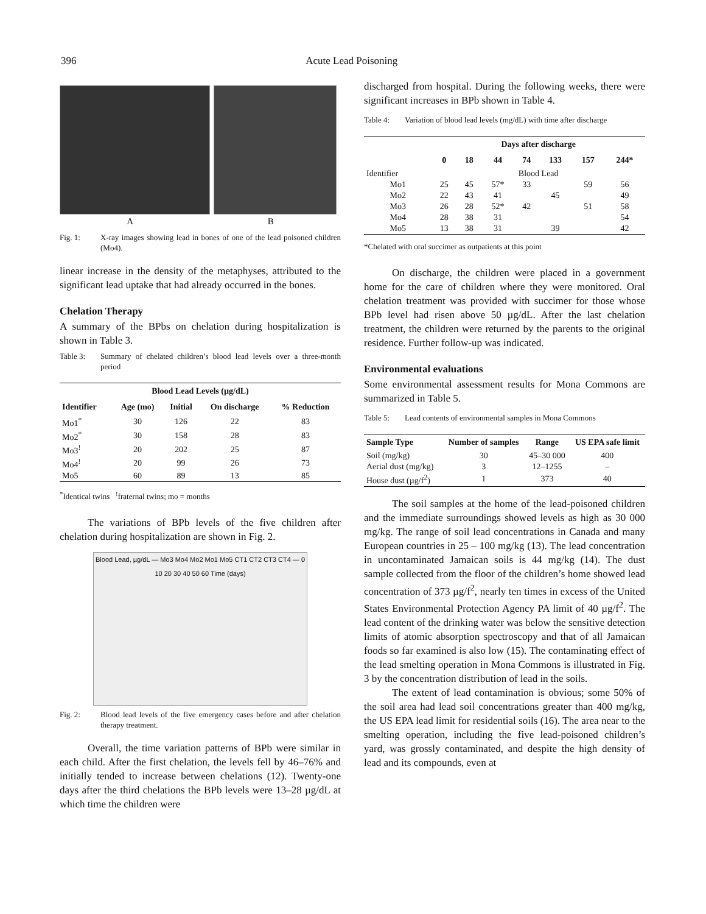396 Acute Lead Poisoning
A B
Fig. 1: X-ray images showing lead in bones of one of the lead poisoned children (Mo4).
linear increase in the density of the metaphyses, attributed to the significant lead uptake that had already occurred in the bones.
Chelation Therapy
A summary of the BPbs on chelation during hospitalization is shown in Table 3.
Table 3: Summary of chelated children’s blood lead levels over a three-month period
| Blood Lead Levels (µg/dL) | | | | |
| --- | --- | --- | --- | --- |
| Identifier | Age (mo) | Initial | On discharge | % Reduction |
| Mo1<sup>*</sup> | 30 | 126 | 22 | 83 |
| Mo2<sup>*</sup> | 30 | 158 | 28 | 83 |
| Mo3<sup>!</sup> | 20 | 202 | 25 | 87 |
| Mo4<sup>!</sup> | 20 | 99 | 26 | 73 |
| Mo5 | 60 | 89 | 13 | 85 |
<sup>*</sup> Identical twins <sup>!</sup>fraternal twins; mo = months
The variations of BPb levels of the five children after chelation during hospitalization are shown in Fig. 2.
Blood Lead, µg/dL — Mo3 Mo4 Mo2 Mo1 Mo5 CT1 CT2 CT3 CT4 — 0 10 20 30 40 50 60 Time (days)
Fig. 2: Blood lead levels of the five emergency cases before and after chelation therapy treatment.
Overall, the time variation patterns of BPb were similar in each child. After the first chelation, the levels fell by 46–76% and initially tended to increase between chelations (12). Twenty-one days after the third chelations the BPb levels were 13–28 µg/dL at which time the children were
discharged from hospital. During the following weeks, there were significant increases in BPb shown in Table 4.
Table 4: Variation of blood lead levels (mg/dL) with time after discharge
| | Days after discharge | | | | | | |
| --- | --- | --- | --- | --- | --- | --- | --- |
| | 0 | 18 | 44 | 74 | 133 | 157 | 244* |
| Identifier | Blood Lead | | | | | | |
| Mo1 | 25 | 45 | 57* | 33 | | 59 | 56 |
| Mo2 | 22 | 43 | 41 | | 45 | | 49 |
| Mo3 | 26 | 28 | 52* | 42 | | 51 | 58 |
| Mo4 | 28 | 38 | 31 | | | | 54 |
| Mo5 | 13 | 38 | 31 | | 39 | | 42 |
*Chelated with oral succimer as outpatients at this point
On discharge, the children were placed in a government home for the care of children where they were monitored. Oral chelation treatment was provided with succimer for those whose BPb level had risen above 50 µg/dL. After the last chelation treatment, the children were returned by the parents to the original residence. Further follow-up was indicated.
Environmental evaluations
Some environmental assessment results for Mona Commons are summarized in Table 5.
Table 5: Lead contents of environmental samples in Mona Commons
| Sample Type | Number of samples | Range | US EPA safe limit |
| --- | --- | --- | --- |
| Soil (mg/kg) | 30 | 45–30 000 | 400 |
| Aerial dust (mg/kg) | 3 | 12–1255 | – |
| House dust (µg/f<sup>2</sup>) | 1 | 373 | 40 |
The soil samples at the home of the lead-poisoned children and the immediate surroundings showed levels as high as 30 000 mg/kg. The range of soil lead concentrations in Canada and many European countries in 25 – 100 mg/kg (13). The lead concentration in uncontaminated Jamaican soils is 44 mg/kg (14). The dust sample collected from the floor of the children’s home showed lead concentration of 373 µg/f<sup>2</sup>, nearly ten times in excess of the United States Environmental Protection Agency PA limit of 40 µg/f<sup>2</sup>. The lead content of the drinking water was below the sensitive detection limits of atomic absorption spectroscopy and that of all Jamaican foods so far examined is also low (15). The contaminating effect of the lead smelting operation in Mona Commons is illustrated in Fig. 3 by the concentration distribution of lead in the soils.
The extent of lead contamination is obvious; some 50% of the soil area had lead soil concentrations greater than 400 mg/kg, the US EPA lead limit for residential soils (16). The area near to the smelting operation, including the five lead-poisoned children’s yard, was grossly contaminated, and despite the high density of lead and its compounds, even at